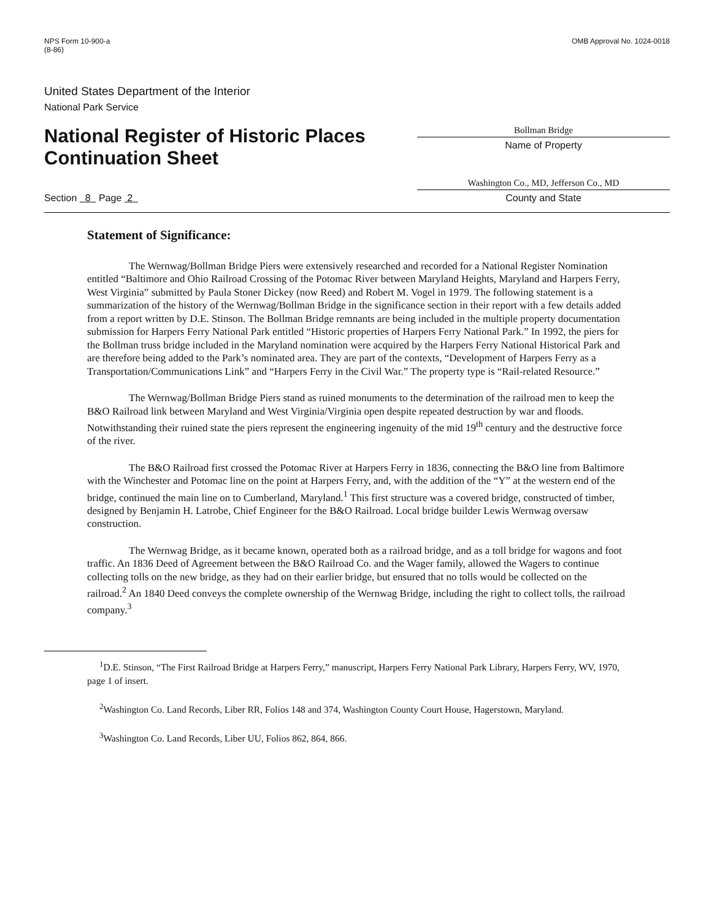NPS Form 10-900-a
(8-86)
OMB Approval No. 1024-0018
United States Department of the Interior
National Park Service
National Register of Historic Places
Continuation Sheet
Bollman Bridge
Name of Property
Section 8 Page 2
Washington Co., MD, Jefferson Co., MD
County and State
Statement of Significance:
The Wernwag/Bollman Bridge Piers were extensively researched and recorded for a National Register Nomination entitled “Baltimore and Ohio Railroad Crossing of the Potomac River between Maryland Heights, Maryland and Harpers Ferry, West Virginia” submitted by Paula Stoner Dickey (now Reed) and Robert M. Vogel in 1979. The following statement is a summarization of the history of the Wernwag/Bollman Bridge in the significance section in their report with a few details added from a report written by D.E. Stinson. The Bollman Bridge remnants are being included in the multiple property documentation submission for Harpers Ferry National Park entitled “Historic properties of Harpers Ferry National Park.” In 1992, the piers for the Bollman truss bridge included in the Maryland nomination were acquired by the Harpers Ferry National Historical Park and are therefore being added to the Park’s nominated area. They are part of the contexts, “Development of Harpers Ferry as a Transportation/Communications Link” and “Harpers Ferry in the Civil War.” The property type is “Rail-related Resource.”
The Wernwag/Bollman Bridge Piers stand as ruined monuments to the determination of the railroad men to keep the B&O Railroad link between Maryland and West Virginia/Virginia open despite repeated destruction by war and floods. Notwithstanding their ruined state the piers represent the engineering ingenuity of the mid 19<sup>th</sup> century and the destructive force of the river.
The B&O Railroad first crossed the Potomac River at Harpers Ferry in 1836, connecting the B&O line from Baltimore with the Winchester and Potomac line on the point at Harpers Ferry, and, with the addition of the “Y” at the western end of the bridge, continued the main line on to Cumberland, Maryland.<sup>1</sup> This first structure was a covered bridge, constructed of timber, designed by Benjamin H. Latrobe, Chief Engineer for the B&O Railroad. Local bridge builder Lewis Wernwag oversaw construction.
The Wernwag Bridge, as it became known, operated both as a railroad bridge, and as a toll bridge for wagons and foot traffic. An 1836 Deed of Agreement between the B&O Railroad Co. and the Wager family, allowed the Wagers to continue collecting tolls on the new bridge, as they had on their earlier bridge, but ensured that no tolls would be collected on the railroad.<sup>2</sup> An 1840 Deed conveys the complete ownership of the Wernwag Bridge, including the right to collect tolls, the railroad company.<sup>3</sup>
<sup>1</sup> D.E. Stinson, “The First Railroad Bridge at Harpers Ferry,” manuscript, Harpers Ferry National Park Library, Harpers Ferry, WV, 1970, page 1 of insert.
<sup>2</sup> Washington Co. Land Records, Liber RR, Folios 148 and 374, Washington County Court House, Hagerstown, Maryland.
<sup>3</sup> Washington Co. Land Records, Liber UU, Folios 862, 864, 866.